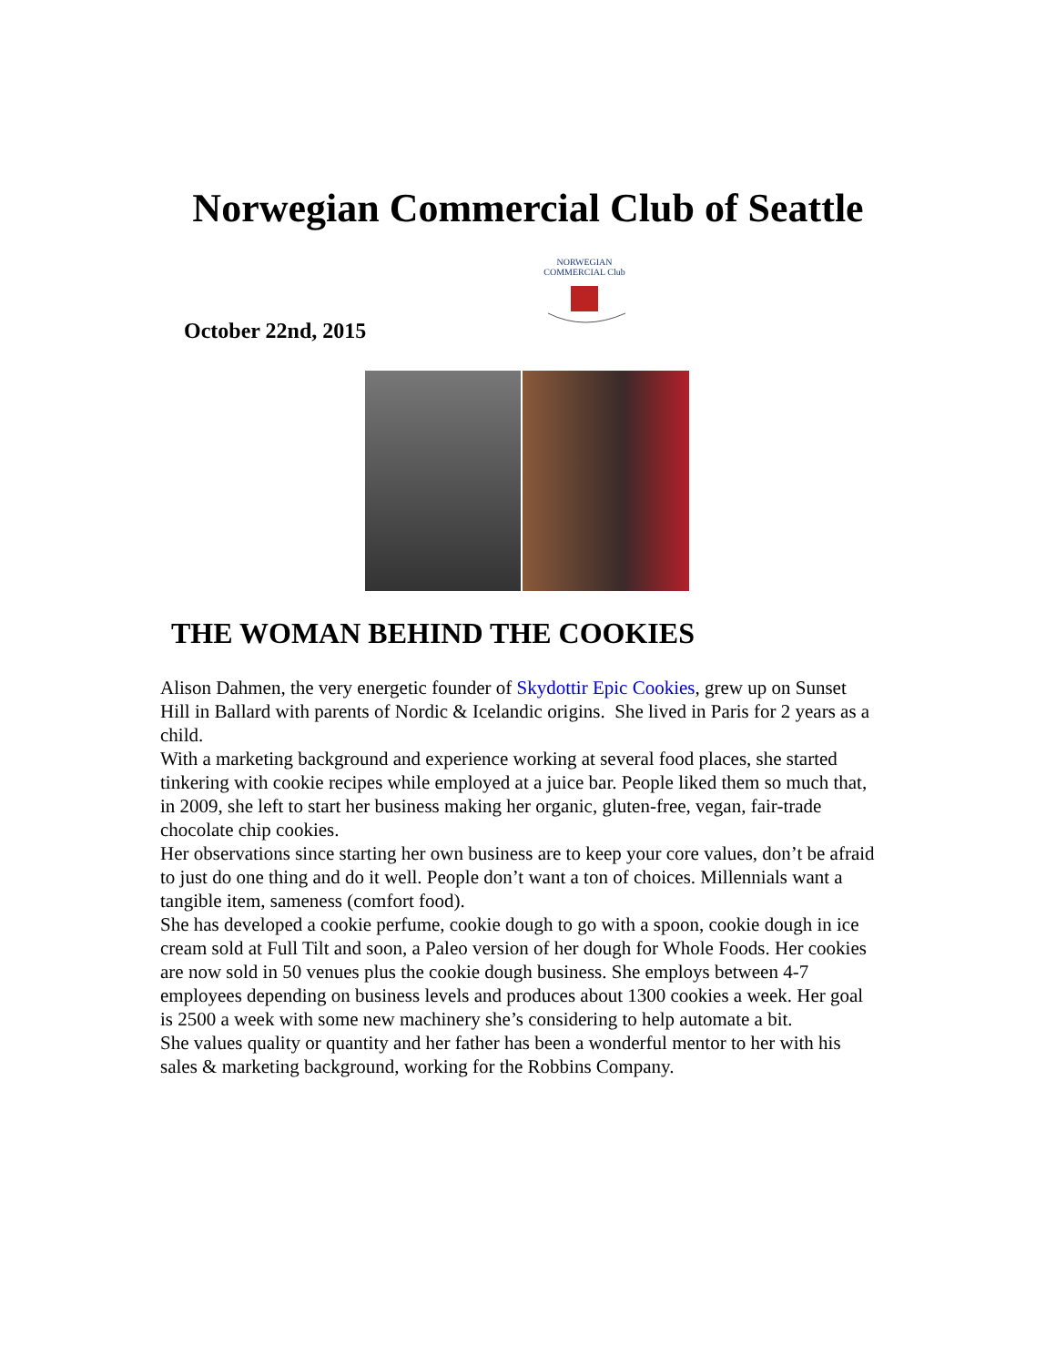Norwegian Commercial Club of Seattle
October 22nd, 2015
NORWEGIAN COMMERCIAL Club
THE WOMAN BEHIND THE COOKIES
Alison Dahmen, the very energetic founder of Skydottir Epic Cookies, grew up on Sunset Hill in Ballard with parents of Nordic & Icelandic origins. She lived in Paris for 2 years as a child.
With a marketing background and experience working at several food places, she started tinkering with cookie recipes while employed at a juice bar. People liked them so much that, in 2009, she left to start her business making her organic, gluten-free, vegan, fair-trade chocolate chip cookies.
Her observations since starting her own business are to keep your core values, don’t be afraid to just do one thing and do it well. People don’t want a ton of choices. Millennials want a tangible item, sameness (comfort food).
She has developed a cookie perfume, cookie dough to go with a spoon, cookie dough in ice cream sold at Full Tilt and soon, a Paleo version of her dough for Whole Foods. Her cookies are now sold in 50 venues plus the cookie dough business. She employs between 4-7 employees depending on business levels and produces about 1300 cookies a week. Her goal is 2500 a week with some new machinery she’s considering to help automate a bit.
She values quality or quantity and her father has been a wonderful mentor to her with his sales & marketing background, working for the Robbins Company.